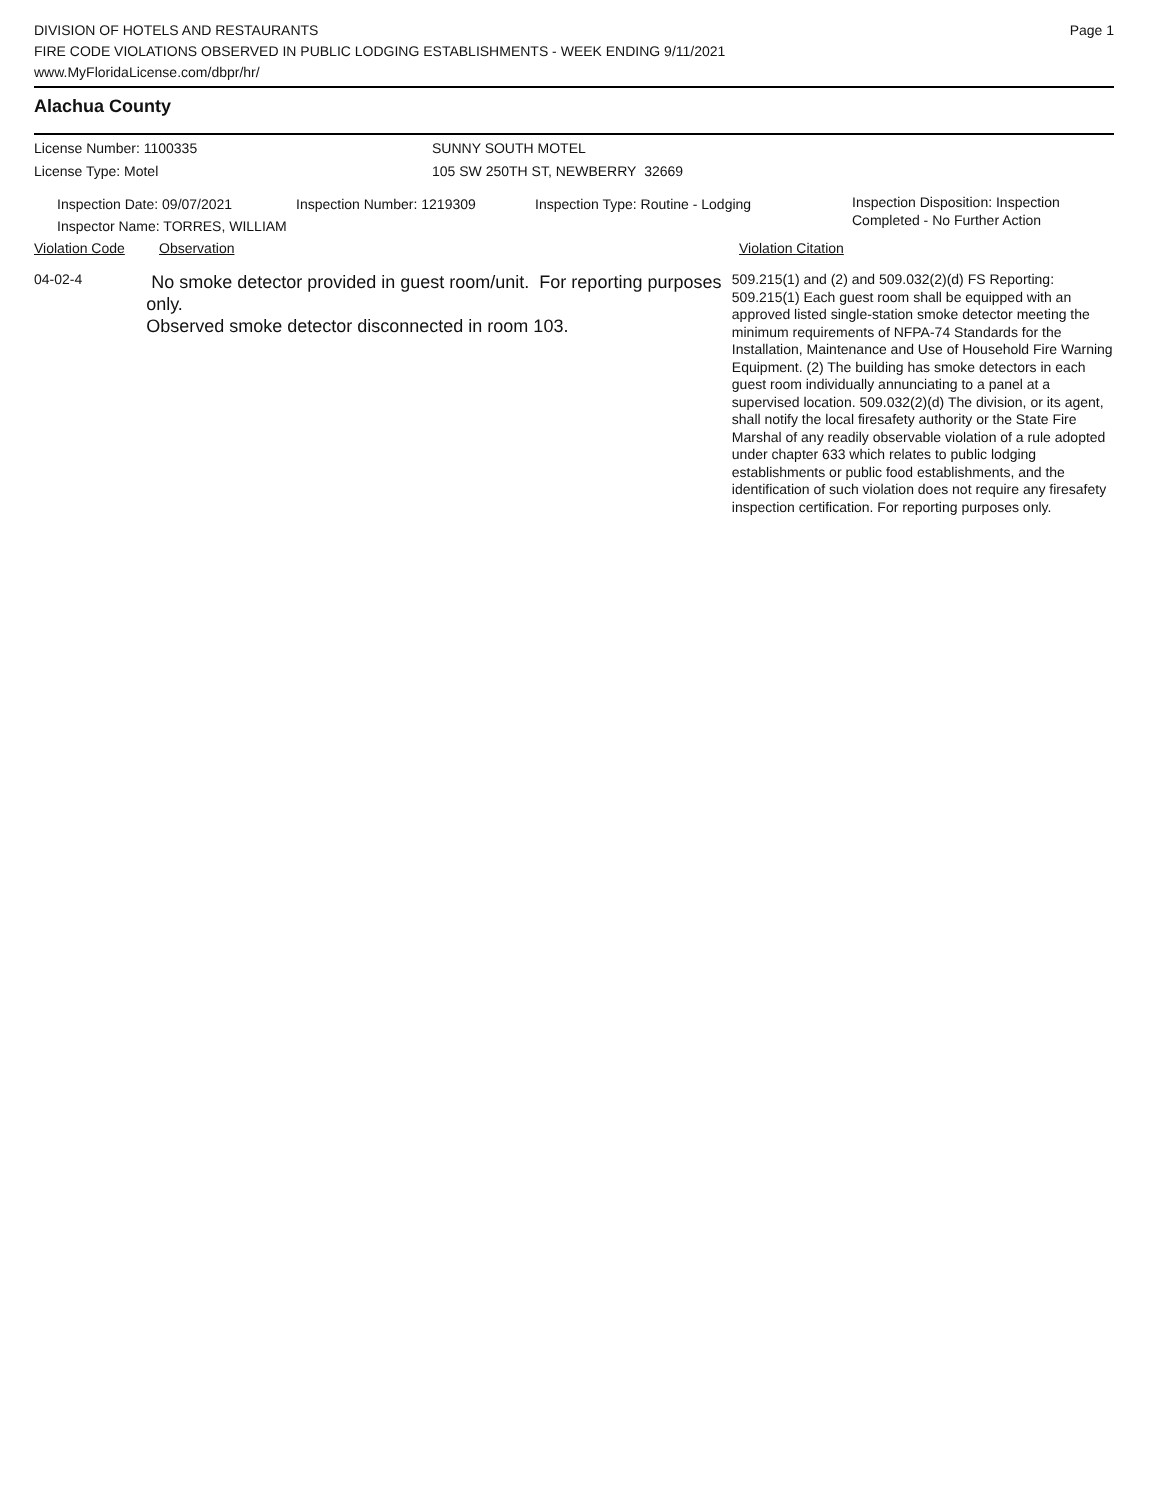DIVISION OF HOTELS AND RESTAURANTS
FIRE CODE VIOLATIONS OBSERVED IN PUBLIC LODGING ESTABLISHMENTS - WEEK ENDING 9/11/2021
www.MyFloridaLicense.com/dbpr/hr/
Page 1
Alachua County
License Number: 1100335
License Type: Motel
SUNNY SOUTH MOTEL
105 SW 250TH ST, NEWBERRY 32669
Inspection Date: 09/07/2021
Inspector Name: TORRES, WILLIAM
Inspection Number: 1219309 Inspection Type: Routine - Lodging
Inspection Disposition: Inspection
Completed - No Further Action
Violation Code Observation Violation Citation
04-02-4
No smoke detector provided in guest room/unit. For reporting purposes only.
Observed smoke detector disconnected in room 103.
509.215(1) and (2) and 509.032(2)(d) FS Reporting: 509.215(1) Each guest room shall be equipped with an approved listed single-station smoke detector meeting the minimum requirements of NFPA-74 Standards for the Installation, Maintenance and Use of Household Fire Warning Equipment. (2) The building has smoke detectors in each guest room individually annunciating to a panel at a supervised location. 509.032(2)(d) The division, or its agent, shall notify the local firesafety authority or the State Fire Marshal of any readily observable violation of a rule adopted under chapter 633 which relates to public lodging establishments or public food establishments, and the identification of such violation does not require any firesafety inspection certification. For reporting purposes only.